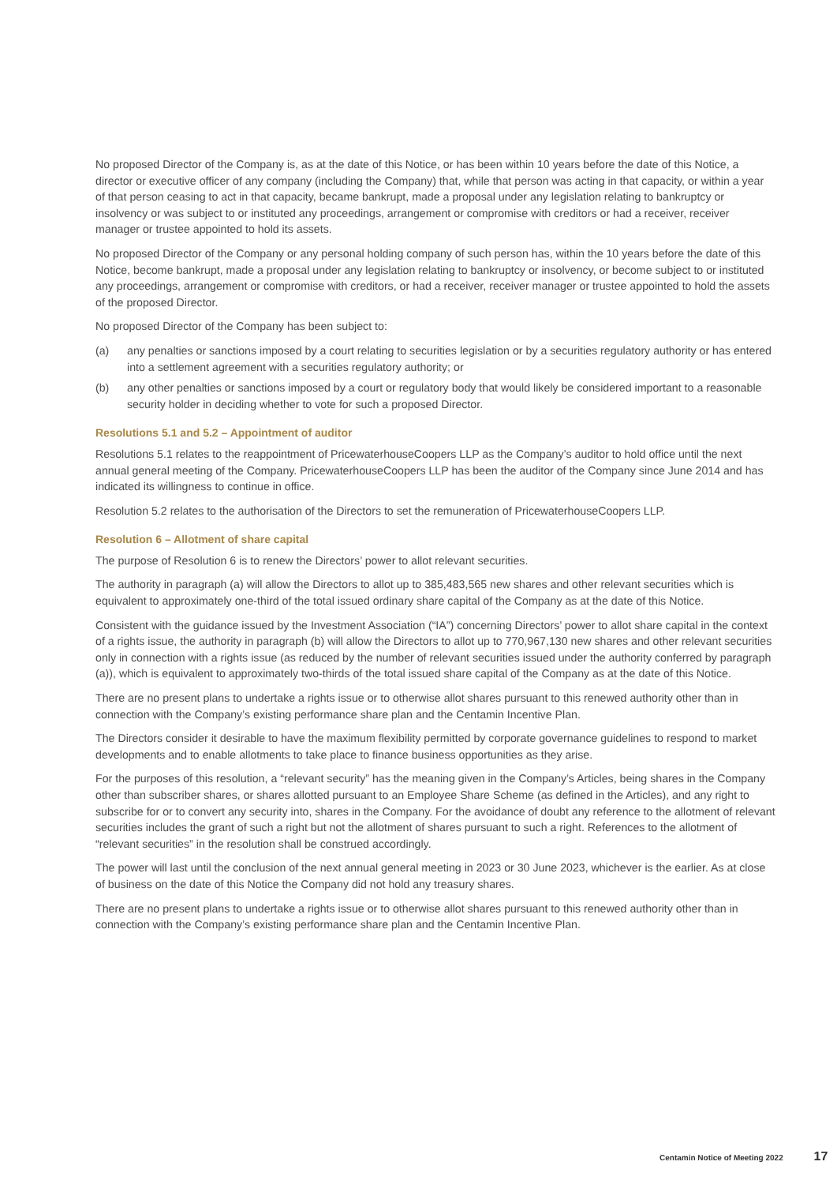No proposed Director of the Company is, as at the date of this Notice, or has been within 10 years before the date of this Notice, a director or executive officer of any company (including the Company) that, while that person was acting in that capacity, or within a year of that person ceasing to act in that capacity, became bankrupt, made a proposal under any legislation relating to bankruptcy or insolvency or was subject to or instituted any proceedings, arrangement or compromise with creditors or had a receiver, receiver manager or trustee appointed to hold its assets.
No proposed Director of the Company or any personal holding company of such person has, within the 10 years before the date of this Notice, become bankrupt, made a proposal under any legislation relating to bankruptcy or insolvency, or become subject to or instituted any proceedings, arrangement or compromise with creditors, or had a receiver, receiver manager or trustee appointed to hold the assets of the proposed Director.
No proposed Director of the Company has been subject to:
(a) any penalties or sanctions imposed by a court relating to securities legislation or by a securities regulatory authority or has entered into a settlement agreement with a securities regulatory authority; or
(b) any other penalties or sanctions imposed by a court or regulatory body that would likely be considered important to a reasonable security holder in deciding whether to vote for such a proposed Director.
Resolutions 5.1 and 5.2 – Appointment of auditor
Resolutions 5.1 relates to the reappointment of PricewaterhouseCoopers LLP as the Company’s auditor to hold office until the next annual general meeting of the Company. PricewaterhouseCoopers LLP has been the auditor of the Company since June 2014 and has indicated its willingness to continue in office.
Resolution 5.2 relates to the authorisation of the Directors to set the remuneration of PricewaterhouseCoopers LLP.
Resolution 6 – Allotment of share capital
The purpose of Resolution 6 is to renew the Directors’ power to allot relevant securities.
The authority in paragraph (a) will allow the Directors to allot up to 385,483,565 new shares and other relevant securities which is equivalent to approximately one-third of the total issued ordinary share capital of the Company as at the date of this Notice.
Consistent with the guidance issued by the Investment Association (“IA”) concerning Directors’ power to allot share capital in the context of a rights issue, the authority in paragraph (b) will allow the Directors to allot up to 770,967,130 new shares and other relevant securities only in connection with a rights issue (as reduced by the number of relevant securities issued under the authority conferred by paragraph (a)), which is equivalent to approximately two-thirds of the total issued share capital of the Company as at the date of this Notice.
There are no present plans to undertake a rights issue or to otherwise allot shares pursuant to this renewed authority other than in connection with the Company’s existing performance share plan and the Centamin Incentive Plan.
The Directors consider it desirable to have the maximum flexibility permitted by corporate governance guidelines to respond to market developments and to enable allotments to take place to finance business opportunities as they arise.
For the purposes of this resolution, a “relevant security” has the meaning given in the Company’s Articles, being shares in the Company other than subscriber shares, or shares allotted pursuant to an Employee Share Scheme (as defined in the Articles), and any right to subscribe for or to convert any security into, shares in the Company. For the avoidance of doubt any reference to the allotment of relevant securities includes the grant of such a right but not the allotment of shares pursuant to such a right. References to the allotment of “relevant securities” in the resolution shall be construed accordingly.
The power will last until the conclusion of the next annual general meeting in 2023 or 30 June 2023, whichever is the earlier. As at close of business on the date of this Notice the Company did not hold any treasury shares.
There are no present plans to undertake a rights issue or to otherwise allot shares pursuant to this renewed authority other than in connection with the Company’s existing performance share plan and the Centamin Incentive Plan.
Centamin Notice of Meeting 2022 17